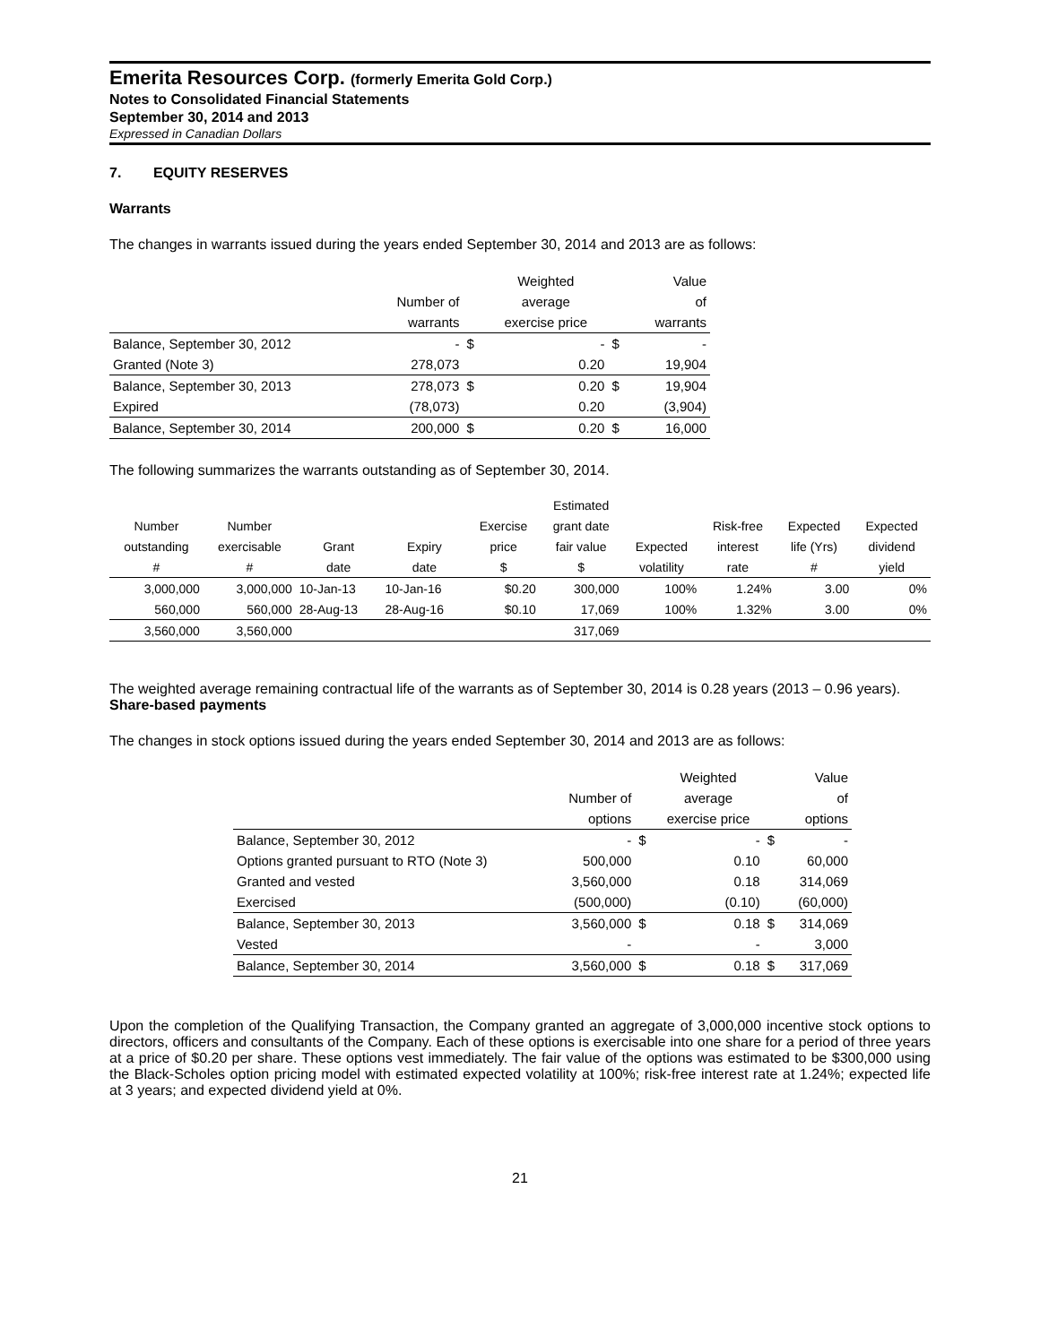Emerita Resources Corp. (formerly Emerita Gold Corp.)
Notes to Consolidated Financial Statements
September 30, 2014 and 2013
Expressed in Canadian Dollars
7. EQUITY RESERVES
Warrants
The changes in warrants issued during the years ended September 30, 2014 and 2013 are as follows:
| | | | Weighted | | Value |
| --- | --- | --- | --- | --- | --- |
| | Number of | | average | | of |
| | warrants | | exercise price | | warrants |
| Balance, September 30, 2012 | - | $ | - | $ | - |
| Granted (Note 3) | 278,073 | | 0.20 | | 19,904 |
| Balance, September 30, 2013 | 278,073 | $ | 0.20 | $ | 19,904 |
| Expired | (78,073) | | 0.20 | | (3,904) |
| Balance, September 30, 2014 | 200,000 | $ | 0.20 | $ | 16,000 |
The following summarizes the warrants outstanding as of September 30, 2014.
| | | | | | Estimated | | | | |
| --- | --- | --- | --- | --- | --- | --- | --- | --- | --- |
| Number | Number | | | Exercise | grant date | | Risk-free | Expected | Expected |
| outstanding | exercisable | Grant | Expiry | price | fair value | Expected | interest | life (Yrs) | dividend |
| # | # | date | date | $ | $ | volatility | rate | # | yield |
| 3,000,000 | 3,000,000 | 10-Jan-13 | 10-Jan-16 | $0.20 | 300,000 | 100% | 1.24% | 3.00 | 0% |
| 560,000 | 560,000 | 28-Aug-13 | 28-Aug-16 | $0.10 | 17,069 | 100% | 1.32% | 3.00 | 0% |
| 3,560,000 | 3,560,000 | | | | 317,069 | | | | |
The weighted average remaining contractual life of the warrants as of September 30, 2014 is 0.28 years (2013 – 0.96 years).
Share-based payments
The changes in stock options issued during the years ended September 30, 2014 and 2013 are as follows:
| | | | Weighted | | Value |
| --- | --- | --- | --- | --- | --- |
| | Number of | | average | | of |
| | options | | exercise price | | options |
| Balance, September 30, 2012 | - | $ | - | $ | - |
| Options granted pursuant to RTO (Note 3) | 500,000 | | 0.10 | | 60,000 |
| Granted and vested | 3,560,000 | | 0.18 | | 314,069 |
| Exercised | (500,000) | | (0.10) | | (60,000) |
| Balance, September 30, 2013 | 3,560,000 | $ | 0.18 | $ | 314,069 |
| Vested | - | | - | | 3,000 |
| Balance, September 30, 2014 | 3,560,000 | $ | 0.18 | $ | 317,069 |
Upon the completion of the Qualifying Transaction, the Company granted an aggregate of 3,000,000 incentive stock options to directors, officers and consultants of the Company. Each of these options is exercisable into one share for a period of three years at a price of $0.20 per share. These options vest immediately. The fair value of the options was estimated to be $300,000 using the Black-Scholes option pricing model with estimated expected volatility at 100%; risk-free interest rate at 1.24%; expected life at 3 years; and expected dividend yield at 0%.
21